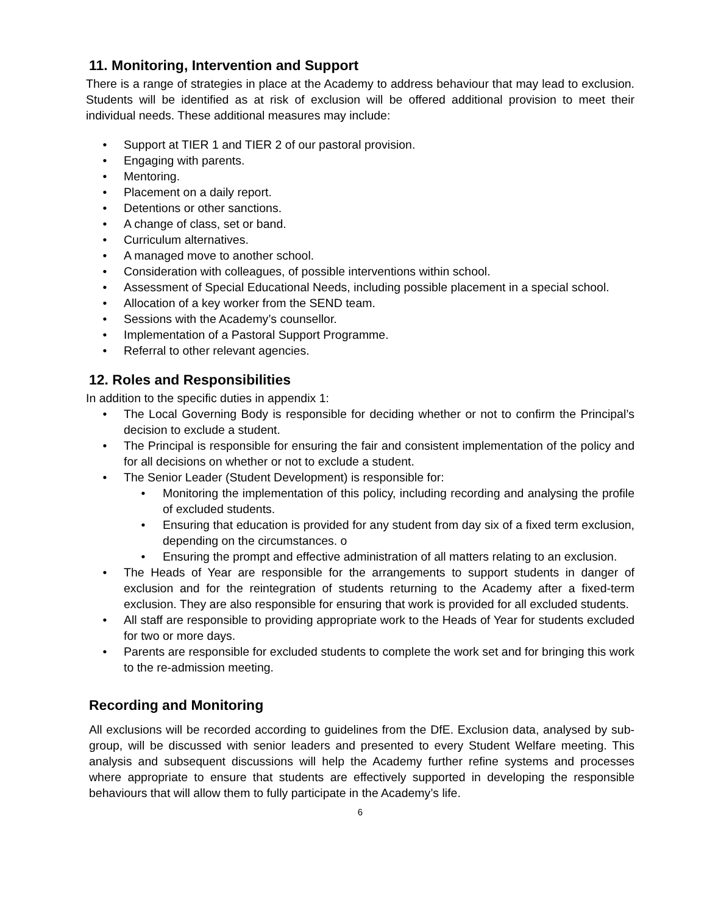11. Monitoring, Intervention and Support
There is a range of strategies in place at the Academy to address behaviour that may lead to exclusion. Students will be identified as at risk of exclusion will be offered additional provision to meet their individual needs. These additional measures may include:
• Support at TIER 1 and TIER 2 of our pastoral provision.
• Engaging with parents.
• Mentoring.
• Placement on a daily report.
• Detentions or other sanctions.
• A change of class, set or band.
• Curriculum alternatives.
• A managed move to another school.
• Consideration with colleagues, of possible interventions within school.
• Assessment of Special Educational Needs, including possible placement in a special school.
• Allocation of a key worker from the SEND team.
• Sessions with the Academy’s counsellor.
• Implementation of a Pastoral Support Programme.
• Referral to other relevant agencies.
12. Roles and Responsibilities
In addition to the specific duties in appendix 1:
• The Local Governing Body is responsible for deciding whether or not to confirm the Principal’s decision to exclude a student.
• The Principal is responsible for ensuring the fair and consistent implementation of the policy and for all decisions on whether or not to exclude a student.
• The Senior Leader (Student Development) is responsible for:
• Monitoring the implementation of this policy, including recording and analysing the profile of excluded students.
• Ensuring that education is provided for any student from day six of a fixed term exclusion, depending on the circumstances. o
• Ensuring the prompt and effective administration of all matters relating to an exclusion.
• The Heads of Year are responsible for the arrangements to support students in danger of exclusion and for the reintegration of students returning to the Academy after a fixed-term exclusion. They are also responsible for ensuring that work is provided for all excluded students.
• All staff are responsible to providing appropriate work to the Heads of Year for students excluded for two or more days.
• Parents are responsible for excluded students to complete the work set and for bringing this work to the re-admission meeting.
Recording and Monitoring
All exclusions will be recorded according to guidelines from the DfE. Exclusion data, analysed by sub-group, will be discussed with senior leaders and presented to every Student Welfare meeting. This analysis and subsequent discussions will help the Academy further refine systems and processes where appropriate to ensure that students are effectively supported in developing the responsible behaviours that will allow them to fully participate in the Academy’s life.
6